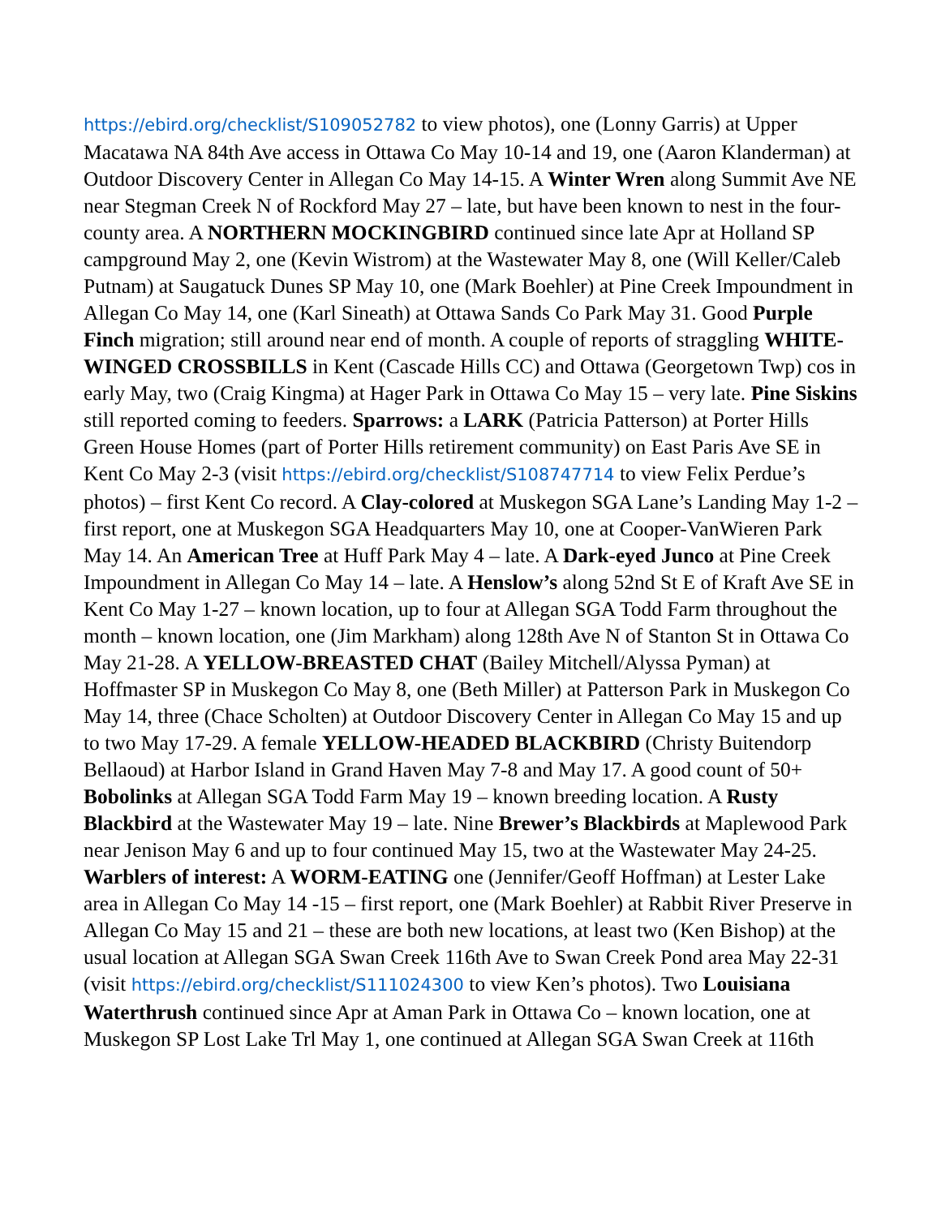https://ebird.org/checklist/S109052782 to view photos), one (Lonny Garris) at Upper Macatawa NA 84th Ave access in Ottawa Co May 10-14 and 19, one (Aaron Klanderman) at Outdoor Discovery Center in Allegan Co May 14-15. A Winter Wren along Summit Ave NE near Stegman Creek N of Rockford May 27 – late, but have been known to nest in the four-county area. A NORTHERN MOCKINGBIRD continued since late Apr at Holland SP campground May 2, one (Kevin Wistrom) at the Wastewater May 8, one (Will Keller/Caleb Putnam) at Saugatuck Dunes SP May 10, one (Mark Boehler) at Pine Creek Impoundment in Allegan Co May 14, one (Karl Sineath) at Ottawa Sands Co Park May 31. Good Purple Finch migration; still around near end of month. A couple of reports of straggling WHITE-WINGED CROSSBILLS in Kent (Cascade Hills CC) and Ottawa (Georgetown Twp) cos in early May, two (Craig Kingma) at Hager Park in Ottawa Co May 15 – very late. Pine Siskins still reported coming to feeders. Sparrows: a LARK (Patricia Patterson) at Porter Hills Green House Homes (part of Porter Hills retirement community) on East Paris Ave SE in Kent Co May 2-3 (visit https://ebird.org/checklist/S108747714 to view Felix Perdue’s photos) – first Kent Co record. A Clay-colored at Muskegon SGA Lane’s Landing May 1-2 – first report, one at Muskegon SGA Headquarters May 10, one at Cooper-VanWieren Park May 14. An American Tree at Huff Park May 4 – late. A Dark-eyed Junco at Pine Creek Impoundment in Allegan Co May 14 – late. A Henslow’s along 52nd St E of Kraft Ave SE in Kent Co May 1-27 – known location, up to four at Allegan SGA Todd Farm throughout the month – known location, one (Jim Markham) along 128th Ave N of Stanton St in Ottawa Co May 21-28. A YELLOW-BREASTED CHAT (Bailey Mitchell/Alyssa Pyman) at Hoffmaster SP in Muskegon Co May 8, one (Beth Miller) at Patterson Park in Muskegon Co May 14, three (Chace Scholten) at Outdoor Discovery Center in Allegan Co May 15 and up to two May 17-29. A female YELLOW-HEADED BLACKBIRD (Christy Buitendorp Bellaoud) at Harbor Island in Grand Haven May 7-8 and May 17. A good count of 50+ Bobolinks at Allegan SGA Todd Farm May 19 – known breeding location. A Rusty Blackbird at the Wastewater May 19 – late. Nine Brewer’s Blackbirds at Maplewood Park near Jenison May 6 and up to four continued May 15, two at the Wastewater May 24-25. Warblers of interest: A WORM-EATING one (Jennifer/Geoff Hoffman) at Lester Lake area in Allegan Co May 14 -15 – first report, one (Mark Boehler) at Rabbit River Preserve in Allegan Co May 15 and 21 – these are both new locations, at least two (Ken Bishop) at the usual location at Allegan SGA Swan Creek 116th Ave to Swan Creek Pond area May 22-31 (visit https://ebird.org/checklist/S111024300 to view Ken’s photos). Two Louisiana Waterthrush continued since Apr at Aman Park in Ottawa Co – known location, one at Muskegon SP Lost Lake Trl May 1, one continued at Allegan SGA Swan Creek at 116th